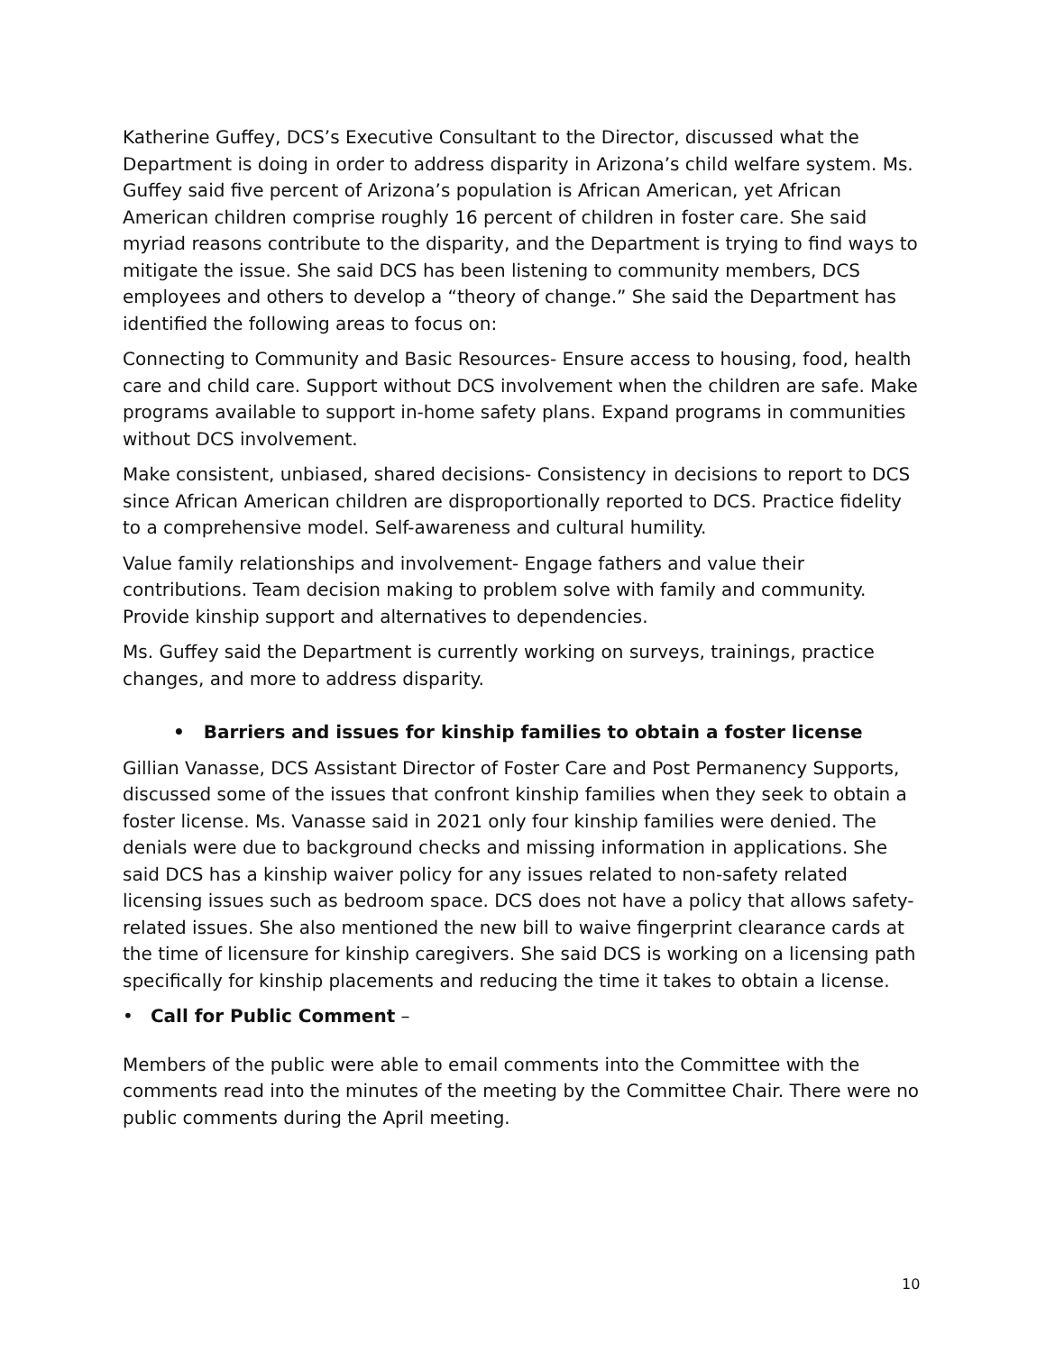Katherine Guffey, DCS’s Executive Consultant to the Director, discussed what the Department is doing in order to address disparity in Arizona’s child welfare system. Ms. Guffey said five percent of Arizona’s population is African American, yet African American children comprise roughly 16 percent of children in foster care. She said myriad reasons contribute to the disparity, and the Department is trying to find ways to mitigate the issue. She said DCS has been listening to community members, DCS employees and others to develop a “theory of change.” She said the Department has identified the following areas to focus on:
Connecting to Community and Basic Resources- Ensure access to housing, food, health care and child care. Support without DCS involvement when the children are safe. Make programs available to support in-home safety plans. Expand programs in communities without DCS involvement.
Make consistent, unbiased, shared decisions- Consistency in decisions to report to DCS since African American children are disproportionally reported to DCS. Practice fidelity to a comprehensive model. Self-awareness and cultural humility.
Value family relationships and involvement- Engage fathers and value their contributions. Team decision making to problem solve with family and community. Provide kinship support and alternatives to dependencies.
Ms. Guffey said the Department is currently working on surveys, trainings, practice changes, and more to address disparity.
• Barriers and issues for kinship families to obtain a foster license
Gillian Vanasse, DCS Assistant Director of Foster Care and Post Permanency Supports, discussed some of the issues that confront kinship families when they seek to obtain a foster license. Ms. Vanasse said in 2021 only four kinship families were denied. The denials were due to background checks and missing information in applications. She said DCS has a kinship waiver policy for any issues related to non-safety related licensing issues such as bedroom space. DCS does not have a policy that allows safety-related issues. She also mentioned the new bill to waive fingerprint clearance cards at the time of licensure for kinship caregivers. She said DCS is working on a licensing path specifically for kinship placements and reducing the time it takes to obtain a license.
• Call for Public Comment –
Members of the public were able to email comments into the Committee with the comments read into the minutes of the meeting by the Committee Chair. There were no public comments during the April meeting.
10